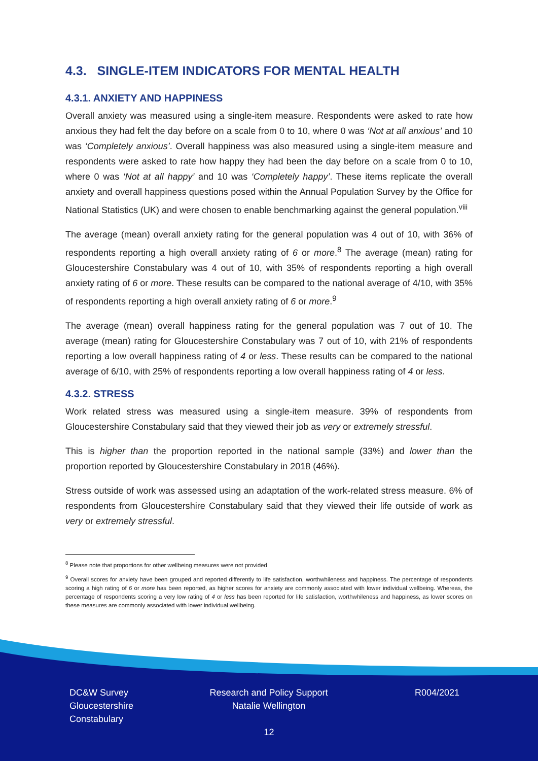4.3. SINGLE-ITEM INDICATORS FOR MENTAL HEALTH
4.3.1. ANXIETY AND HAPPINESS
Overall anxiety was measured using a single-item measure. Respondents were asked to rate how anxious they had felt the day before on a scale from 0 to 10, where 0 was ‘Not at all anxious’ and 10 was ‘Completely anxious’. Overall happiness was also measured using a single-item measure and respondents were asked to rate how happy they had been the day before on a scale from 0 to 10, where 0 was ‘Not at all happy’ and 10 was ‘Completely happy’. These items replicate the overall anxiety and overall happiness questions posed within the Annual Population Survey by the Office for National Statistics (UK) and were chosen to enable benchmarking against the general population.<sup>viii</sup>
The average (mean) overall anxiety rating for the general population was 4 out of 10, with 36% of respondents reporting a high overall anxiety rating of 6 or more.<sup>8</sup> The average (mean) rating for Gloucestershire Constabulary was 4 out of 10, with 35% of respondents reporting a high overall anxiety rating of 6 or more. These results can be compared to the national average of 4/10, with 35% of respondents reporting a high overall anxiety rating of 6 or more.<sup>9</sup>
The average (mean) overall happiness rating for the general population was 7 out of 10. The average (mean) rating for Gloucestershire Constabulary was 7 out of 10, with 21% of respondents reporting a low overall happiness rating of 4 or less. These results can be compared to the national average of 6/10, with 25% of respondents reporting a low overall happiness rating of 4 or less.
4.3.2. STRESS
Work related stress was measured using a single-item measure. 39% of respondents from Gloucestershire Constabulary said that they viewed their job as very or extremely stressful.
This is higher than the proportion reported in the national sample (33%) and lower than the proportion reported by Gloucestershire Constabulary in 2018 (46%).
Stress outside of work was assessed using an adaptation of the work-related stress measure. 6% of respondents from Gloucestershire Constabulary said that they viewed their life outside of work as very or extremely stressful.
<sup>8</sup> Please note that proportions for other wellbeing measures were not provided
<sup>9</sup> Overall scores for anxiety have been grouped and reported differently to life satisfaction, worthwhileness and happiness. The percentage of respondents scoring a high rating of 6 or more has been reported, as higher scores for anxiety are commonly associated with lower individual wellbeing. Whereas, the percentage of respondents scoring a very low rating of 4 or less has been reported for life satisfaction, worthwhileness and happiness, as lower scores on these measures are commonly associated with lower individual wellbeing.
DC&W Survey
Gloucestershire
Constabulary
Research and Policy Support
Natalie Wellington
R004/2021
12